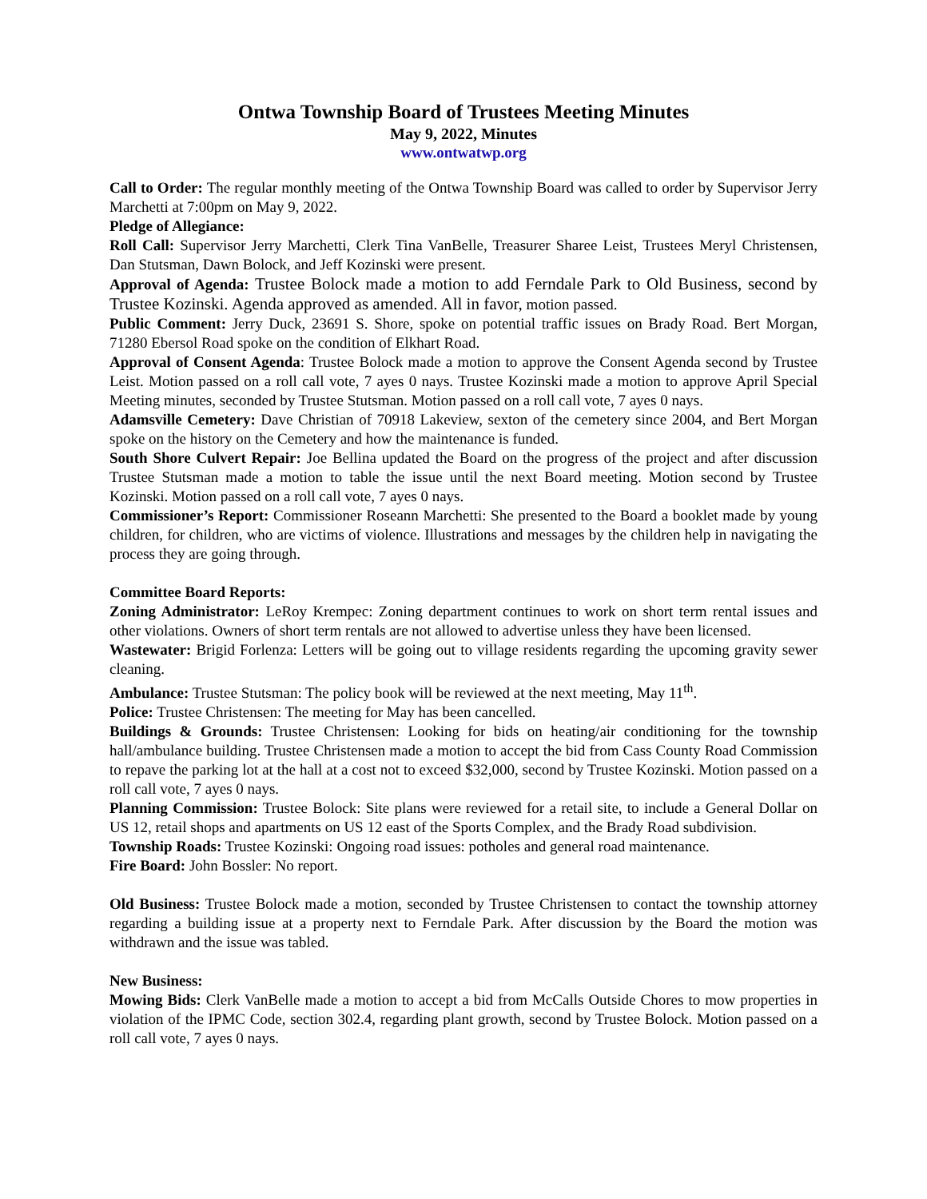Ontwa Township Board of Trustees Meeting Minutes
May 9, 2022, Minutes
www.ontwatwp.org
Call to Order: The regular monthly meeting of the Ontwa Township Board was called to order by Supervisor Jerry Marchetti at 7:00pm on May 9, 2022.
Pledge of Allegiance:
Roll Call: Supervisor Jerry Marchetti, Clerk Tina VanBelle, Treasurer Sharee Leist, Trustees Meryl Christensen, Dan Stutsman, Dawn Bolock, and Jeff Kozinski were present.
Approval of Agenda: Trustee Bolock made a motion to add Ferndale Park to Old Business, second by Trustee Kozinski. Agenda approved as amended. All in favor, motion passed.
Public Comment: Jerry Duck, 23691 S. Shore, spoke on potential traffic issues on Brady Road. Bert Morgan, 71280 Ebersol Road spoke on the condition of Elkhart Road.
Approval of Consent Agenda: Trustee Bolock made a motion to approve the Consent Agenda second by Trustee Leist. Motion passed on a roll call vote, 7 ayes 0 nays. Trustee Kozinski made a motion to approve April Special Meeting minutes, seconded by Trustee Stutsman. Motion passed on a roll call vote, 7 ayes 0 nays.
Adamsville Cemetery: Dave Christian of 70918 Lakeview, sexton of the cemetery since 2004, and Bert Morgan spoke on the history on the Cemetery and how the maintenance is funded.
South Shore Culvert Repair: Joe Bellina updated the Board on the progress of the project and after discussion Trustee Stutsman made a motion to table the issue until the next Board meeting. Motion second by Trustee Kozinski. Motion passed on a roll call vote, 7 ayes 0 nays.
Commissioner’s Report: Commissioner Roseann Marchetti: She presented to the Board a booklet made by young children, for children, who are victims of violence. Illustrations and messages by the children help in navigating the process they are going through.
Committee Board Reports:
Zoning Administrator: LeRoy Krempec: Zoning department continues to work on short term rental issues and other violations. Owners of short term rentals are not allowed to advertise unless they have been licensed.
Wastewater: Brigid Forlenza: Letters will be going out to village residents regarding the upcoming gravity sewer cleaning.
Ambulance: Trustee Stutsman: The policy book will be reviewed at the next meeting, May 11<sup>th</sup>.
Police: Trustee Christensen: The meeting for May has been cancelled.
Buildings & Grounds: Trustee Christensen: Looking for bids on heating/air conditioning for the township hall/ambulance building. Trustee Christensen made a motion to accept the bid from Cass County Road Commission to repave the parking lot at the hall at a cost not to exceed $32,000, second by Trustee Kozinski. Motion passed on a roll call vote, 7 ayes 0 nays.
Planning Commission: Trustee Bolock: Site plans were reviewed for a retail site, to include a General Dollar on US 12, retail shops and apartments on US 12 east of the Sports Complex, and the Brady Road subdivision.
Township Roads: Trustee Kozinski: Ongoing road issues: potholes and general road maintenance.
Fire Board: John Bossler: No report.
Old Business: Trustee Bolock made a motion, seconded by Trustee Christensen to contact the township attorney regarding a building issue at a property next to Ferndale Park. After discussion by the Board the motion was withdrawn and the issue was tabled.
New Business:
Mowing Bids: Clerk VanBelle made a motion to accept a bid from McCalls Outside Chores to mow properties in violation of the IPMC Code, section 302.4, regarding plant growth, second by Trustee Bolock. Motion passed on a roll call vote, 7 ayes 0 nays.